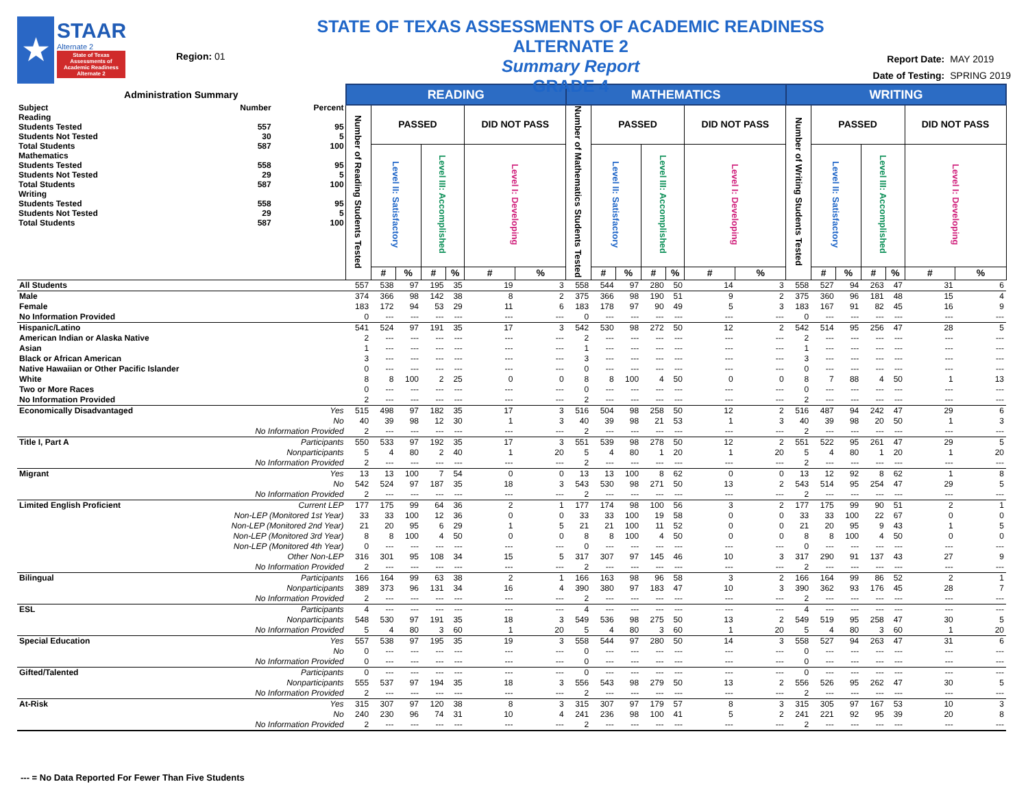★
STAAR
Alternate 2
State of Texas Assessments of Academic Readiness Alternate 2
Region: 01
STATE OF TEXAS ASSESSMENTS OF ACADEMIC READINESS ALTERNATE 2
Summary Report
GRADE 4
Report Date: MAY 2019
Date of Testing: SPRING 2019
| Administration Summary / Subject / Number / Percent / / Reading / / / / Students Tested / 557 / 95 / / Students Not Tested / 30 / 5 / / Total Students / 587 / 100 / / Mathematics / / / / Students Tested / 558 / 95 / / Students Not Tested / 29 / 5 / / Total Students / 587 / 100 / / Writing / / / / Students Tested / 558 / 95 / / Students Not Tested / 29 / 5 / / Total Students / 587 / 100 / | | READING | | | | | | | MATHEMATICS | | | | | | | WRITING | | | | | | |
| --- | --- | --- | --- | --- | --- | --- | --- | --- | --- | --- | --- | --- | --- | --- | --- | --- | --- | --- | --- | --- | --- | --- |
| | | Number of Reading Students Tested | PASSED | | | | DID NOT PASS | | Number of Mathematics Students Tested | PASSED | | | | DID NOT PASS | | Number of Writing Students Tested | PASSED | | | | DID NOT PASS | |
| | | | Level II: Satisfactory | | Level III: Accomplished | | Level I: Developing | | | Level II: Satisfactory | | Level III: Accomplished | | Level I: Developing | | | Level II: Satisfactory | | Level III: Accomplished | | Level I: Developing | |
| | | | # | % | # | % | # | % | | # | % | # | % | # | % | | # | % | # | % | # | % |
| All Students | | 557 | 538 | 97 | 195 | 35 | 19 | 3 | 558 | 544 | 97 | 280 | 50 | 14 | 3 | 558 | 527 | 94 | 263 | 47 | 31 | 6 |
| Male | | 374 | 366 | 98 | 142 | 38 | 8 | 2 | 375 | 366 | 98 | 190 | 51 | 9 | 2 | 375 | 360 | 96 | 181 | 48 | 15 | 4 |
| Female | | 183 | 172 | 94 | 53 | 29 | 11 | 6 | 183 | 178 | 97 | 90 | 49 | 5 | 3 | 183 | 167 | 91 | 82 | 45 | 16 | 9 |
| No Information Provided | | 0 | --- | --- | --- | --- | --- | --- | 0 | --- | --- | --- | --- | --- | --- | 0 | --- | --- | --- | --- | --- | --- |
| Hispanic/Latino | | 541 | 524 | 97 | 191 | 35 | 17 | 3 | 542 | 530 | 98 | 272 | 50 | 12 | 2 | 542 | 514 | 95 | 256 | 47 | 28 | 5 |
| American Indian or Alaska Native | | 2 | --- | --- | --- | --- | --- | --- | 2 | --- | --- | --- | --- | --- | --- | 2 | --- | --- | --- | --- | --- | --- |
| Asian | | 1 | --- | --- | --- | --- | --- | --- | 1 | --- | --- | --- | --- | --- | --- | 1 | --- | --- | --- | --- | --- | --- |
| Black or African American | | 3 | --- | --- | --- | --- | --- | --- | 3 | --- | --- | --- | --- | --- | --- | 3 | --- | --- | --- | --- | --- | --- |
| Native Hawaiian or Other Pacific Islander | | 0 | --- | --- | --- | --- | --- | --- | 0 | --- | --- | --- | --- | --- | --- | 0 | --- | --- | --- | --- | --- | --- |
| White | | 8 | 8 | 100 | 2 | 25 | 0 | 0 | 8 | 8 | 100 | 4 | 50 | 0 | 0 | 8 | 7 | 88 | 4 | 50 | 1 | 13 |
| Two or More Races | | 0 | --- | --- | --- | --- | --- | --- | 0 | --- | --- | --- | --- | --- | --- | 0 | --- | --- | --- | --- | --- | --- |
| No Information Provided | | 2 | --- | --- | --- | --- | --- | --- | 2 | --- | --- | --- | --- | --- | --- | 2 | --- | --- | --- | --- | --- | --- |
| Economically Disadvantaged | Yes | 515 | 498 | 97 | 182 | 35 | 17 | 3 | 516 | 504 | 98 | 258 | 50 | 12 | 2 | 516 | 487 | 94 | 242 | 47 | 29 | 6 |
| | No | 40 | 39 | 98 | 12 | 30 | 1 | 3 | 40 | 39 | 98 | 21 | 53 | 1 | 3 | 40 | 39 | 98 | 20 | 50 | 1 | 3 |
| | No Information Provided | 2 | --- | --- | --- | --- | --- | --- | 2 | --- | --- | --- | --- | --- | --- | 2 | --- | --- | --- | --- | --- | --- |
| Title I, Part A | Participants | 550 | 533 | 97 | 192 | 35 | 17 | 3 | 551 | 539 | 98 | 278 | 50 | 12 | 2 | 551 | 522 | 95 | 261 | 47 | 29 | 5 |
| | Nonparticipants | 5 | 4 | 80 | 2 | 40 | 1 | 20 | 5 | 4 | 80 | 1 | 20 | 1 | 20 | 5 | 4 | 80 | 1 | 20 | 1 | 20 |
| | No Information Provided | 2 | --- | --- | --- | --- | --- | --- | 2 | --- | --- | --- | --- | --- | --- | 2 | --- | --- | --- | --- | --- | --- |
| Migrant | Yes | 13 | 13 | 100 | 7 | 54 | 0 | 0 | 13 | 13 | 100 | 8 | 62 | 0 | 0 | 13 | 12 | 92 | 8 | 62 | 1 | 8 |
| | No | 542 | 524 | 97 | 187 | 35 | 18 | 3 | 543 | 530 | 98 | 271 | 50 | 13 | 2 | 543 | 514 | 95 | 254 | 47 | 29 | 5 |
| | No Information Provided | 2 | --- | --- | --- | --- | --- | --- | 2 | --- | --- | --- | --- | --- | --- | 2 | --- | --- | --- | --- | --- | --- |
| Limited English Proficient | Current LEP | 177 | 175 | 99 | 64 | 36 | 2 | 1 | 177 | 174 | 98 | 100 | 56 | 3 | 2 | 177 | 175 | 99 | 90 | 51 | 2 | 1 |
| | Non-LEP (Monitored 1st Year) | 33 | 33 | 100 | 12 | 36 | 0 | 0 | 33 | 33 | 100 | 19 | 58 | 0 | 0 | 33 | 33 | 100 | 22 | 67 | 0 | 0 |
| | Non-LEP (Monitored 2nd Year) | 21 | 20 | 95 | 6 | 29 | 1 | 5 | 21 | 21 | 100 | 11 | 52 | 0 | 0 | 21 | 20 | 95 | 9 | 43 | 1 | 5 |
| | Non-LEP (Monitored 3rd Year) | 8 | 8 | 100 | 4 | 50 | 0 | 0 | 8 | 8 | 100 | 4 | 50 | 0 | 0 | 8 | 8 | 100 | 4 | 50 | 0 | 0 |
| | Non-LEP (Monitored 4th Year) | 0 | --- | --- | --- | --- | --- | --- | 0 | --- | --- | --- | --- | --- | --- | 0 | --- | --- | --- | --- | --- | --- |
| | Other Non-LEP | 316 | 301 | 95 | 108 | 34 | 15 | 5 | 317 | 307 | 97 | 145 | 46 | 10 | 3 | 317 | 290 | 91 | 137 | 43 | 27 | 9 |
| | No Information Provided | 2 | --- | --- | --- | --- | --- | --- | 2 | --- | --- | --- | --- | --- | --- | 2 | --- | --- | --- | --- | --- | --- |
| Bilingual | Participants | 166 | 164 | 99 | 63 | 38 | 2 | 1 | 166 | 163 | 98 | 96 | 58 | 3 | 2 | 166 | 164 | 99 | 86 | 52 | 2 | 1 |
| | Nonparticipants | 389 | 373 | 96 | 131 | 34 | 16 | 4 | 390 | 380 | 97 | 183 | 47 | 10 | 3 | 390 | 362 | 93 | 176 | 45 | 28 | 7 |
| | No Information Provided | 2 | --- | --- | --- | --- | --- | --- | 2 | --- | --- | --- | --- | --- | --- | 2 | --- | --- | --- | --- | --- | --- |
| ESL | Participants | 4 | --- | --- | --- | --- | --- | --- | 4 | --- | --- | --- | --- | --- | --- | 4 | --- | --- | --- | --- | --- | --- |
| | Nonparticipants | 548 | 530 | 97 | 191 | 35 | 18 | 3 | 549 | 536 | 98 | 275 | 50 | 13 | 2 | 549 | 519 | 95 | 258 | 47 | 30 | 5 |
| | No Information Provided | 5 | 4 | 80 | 3 | 60 | 1 | 20 | 5 | 4 | 80 | 3 | 60 | 1 | 20 | 5 | 4 | 80 | 3 | 60 | 1 | 20 |
| Special Education | Yes | 557 | 538 | 97 | 195 | 35 | 19 | 3 | 558 | 544 | 97 | 280 | 50 | 14 | 3 | 558 | 527 | 94 | 263 | 47 | 31 | 6 |
| | No | 0 | --- | --- | --- | --- | --- | --- | 0 | --- | --- | --- | --- | --- | --- | 0 | --- | --- | --- | --- | --- | --- |
| | No Information Provided | 0 | --- | --- | --- | --- | --- | --- | 0 | --- | --- | --- | --- | --- | --- | 0 | --- | --- | --- | --- | --- | --- |
| Gifted/Talented | Participants | 0 | --- | --- | --- | --- | --- | --- | 0 | --- | --- | --- | --- | --- | --- | 0 | --- | --- | --- | --- | --- | --- |
| | Nonparticipants | 555 | 537 | 97 | 194 | 35 | 18 | 3 | 556 | 543 | 98 | 279 | 50 | 13 | 2 | 556 | 526 | 95 | 262 | 47 | 30 | 5 |
| | No Information Provided | 2 | --- | --- | --- | --- | --- | --- | 2 | --- | --- | --- | --- | --- | --- | 2 | --- | --- | --- | --- | --- | --- |
| At-Risk | Yes | 315 | 307 | 97 | 120 | 38 | 8 | 3 | 315 | 307 | 97 | 179 | 57 | 8 | 3 | 315 | 305 | 97 | 167 | 53 | 10 | 3 |
| | No | 240 | 230 | 96 | 74 | 31 | 10 | 4 | 241 | 236 | 98 | 100 | 41 | 5 | 2 | 241 | 221 | 92 | 95 | 39 | 20 | 8 |
| | No Information Provided | 2 | --- | --- | --- | --- | --- | --- | 2 | --- | --- | --- | --- | --- | --- | 2 | --- | --- | --- | --- | --- | --- |
--- = No Data Reported For Fewer Than Five Students